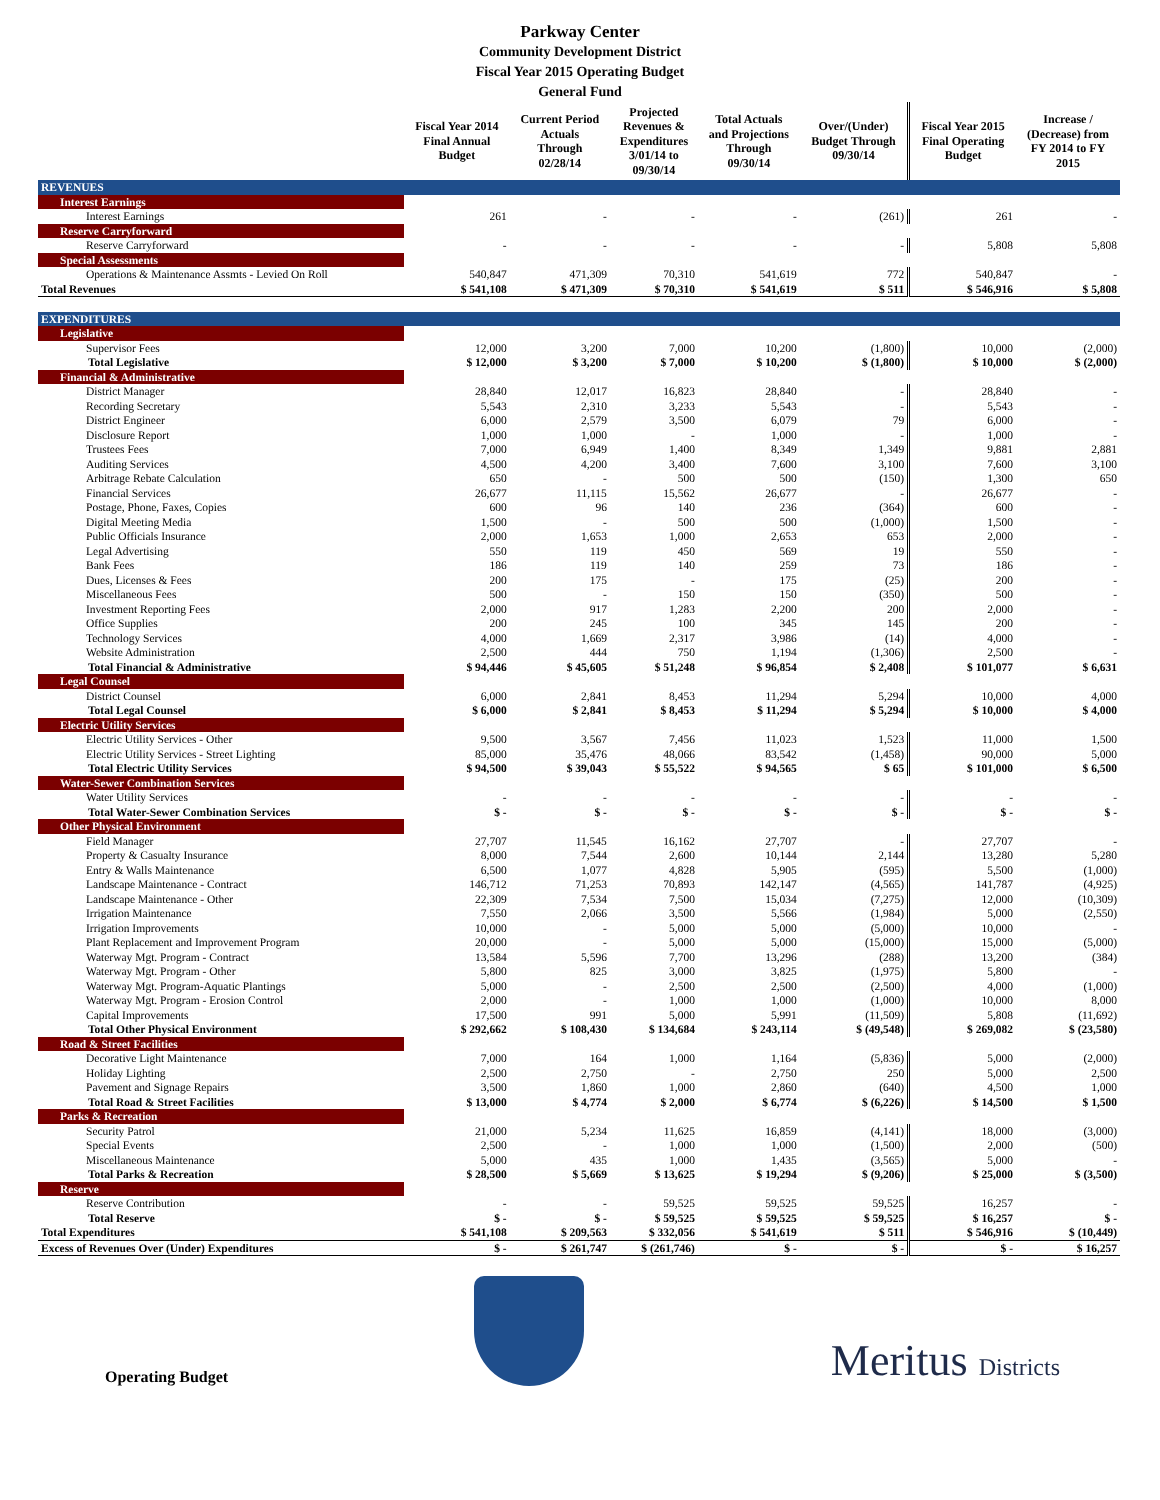Parkway Center
Community Development District
Fiscal Year 2015 Operating Budget
General Fund
| | Fiscal Year 2014 Final Annual Budget | Current Period Actuals Through 02/28/14 | Projected Revenues & Expenditures 3/01/14 to 09/30/14 | Total Actuals and Projections Through 09/30/14 | Over/(Under) Budget Through 09/30/14 | Fiscal Year 2015 Final Operating Budget | Increase / (Decrease) from FY 2014 to FY 2015 |
| --- | --- | --- | --- | --- | --- | --- | --- |
| REVENUES | | | | | | | |
| Interest Earnings | | | | | | | |
| Interest Earnings | 261 | - | - | - | (261) | 261 | - |
| Reserve Carryforward | | | | | | | |
| Reserve Carryforward | - | - | - | - | - | 5,808 | 5,808 |
| Special Assessments | | | | | | | |
| Operations & Maintenance Assmts - Levied On Roll | 540,847 | 471,309 | 70,310 | 541,619 | 772 | 540,847 | - |
| Total Revenues | $ 541,108 | $ 471,309 | $ 70,310 | $ 541,619 | $ 511 | $ 546,916 | $ 5,808 |
| EXPENDITURES | | | | | | | |
| Legislative | | | | | | | |
| Supervisor Fees | 12,000 | 3,200 | 7,000 | 10,200 | (1,800) | 10,000 | (2,000) |
| Total Legislative | $ 12,000 | $ 3,200 | $ 7,000 | $ 10,200 | $ (1,800) | $ 10,000 | $ (2,000) |
| Financial & Administrative | | | | | | | |
| District Manager | 28,840 | 12,017 | 16,823 | 28,840 | - | 28,840 | - |
| Recording Secretary | 5,543 | 2,310 | 3,233 | 5,543 | - | 5,543 | - |
| District Engineer | 6,000 | 2,579 | 3,500 | 6,079 | 79 | 6,000 | - |
| Disclosure Report | 1,000 | 1,000 | - | 1,000 | - | 1,000 | - |
| Trustees Fees | 7,000 | 6,949 | 1,400 | 8,349 | 1,349 | 9,881 | 2,881 |
| Auditing Services | 4,500 | 4,200 | 3,400 | 7,600 | 3,100 | 7,600 | 3,100 |
| Arbitrage Rebate Calculation | 650 | - | 500 | 500 | (150) | 1,300 | 650 |
| Financial Services | 26,677 | 11,115 | 15,562 | 26,677 | - | 26,677 | - |
| Postage, Phone, Faxes, Copies | 600 | 96 | 140 | 236 | (364) | 600 | - |
| Digital Meeting Media | 1,500 | - | 500 | 500 | (1,000) | 1,500 | - |
| Public Officials Insurance | 2,000 | 1,653 | 1,000 | 2,653 | 653 | 2,000 | - |
| Legal Advertising | 550 | 119 | 450 | 569 | 19 | 550 | - |
| Bank Fees | 186 | 119 | 140 | 259 | 73 | 186 | - |
| Dues, Licenses & Fees | 200 | 175 | - | 175 | (25) | 200 | - |
| Miscellaneous Fees | 500 | - | 150 | 150 | (350) | 500 | - |
| Investment Reporting Fees | 2,000 | 917 | 1,283 | 2,200 | 200 | 2,000 | - |
| Office Supplies | 200 | 245 | 100 | 345 | 145 | 200 | - |
| Technology Services | 4,000 | 1,669 | 2,317 | 3,986 | (14) | 4,000 | - |
| Website Administration | 2,500 | 444 | 750 | 1,194 | (1,306) | 2,500 | - |
| Total Financial & Administrative | $ 94,446 | $ 45,605 | $ 51,248 | $ 96,854 | $ 2,408 | $ 101,077 | $ 6,631 |
| Legal Counsel | | | | | | | |
| District Counsel | 6,000 | 2,841 | 8,453 | 11,294 | 5,294 | 10,000 | 4,000 |
| Total Legal Counsel | $ 6,000 | $ 2,841 | $ 8,453 | $ 11,294 | $ 5,294 | $ 10,000 | $ 4,000 |
| Electric Utility Services | | | | | | | |
| Electric Utility Services - Other | 9,500 | 3,567 | 7,456 | 11,023 | 1,523 | 11,000 | 1,500 |
| Electric Utility Services - Street Lighting | 85,000 | 35,476 | 48,066 | 83,542 | (1,458) | 90,000 | 5,000 |
| Total Electric Utility Services | $ 94,500 | $ 39,043 | $ 55,522 | $ 94,565 | $ 65 | $ 101,000 | $ 6,500 |
| Water-Sewer Combination Services | | | | | | | |
| Water Utility Services | - | - | - | - | - | - | - |
| Total Water-Sewer Combination Services | $ - | $ - | $ - | $ - | $ - | $ - | $ - |
| Other Physical Environment | | | | | | | |
| Field Manager | 27,707 | 11,545 | 16,162 | 27,707 | - | 27,707 | - |
| Property & Casualty Insurance | 8,000 | 7,544 | 2,600 | 10,144 | 2,144 | 13,280 | 5,280 |
| Entry & Walls Maintenance | 6,500 | 1,077 | 4,828 | 5,905 | (595) | 5,500 | (1,000) |
| Landscape Maintenance - Contract | 146,712 | 71,253 | 70,893 | 142,147 | (4,565) | 141,787 | (4,925) |
| Landscape Maintenance - Other | 22,309 | 7,534 | 7,500 | 15,034 | (7,275) | 12,000 | (10,309) |
| Irrigation Maintenance | 7,550 | 2,066 | 3,500 | 5,566 | (1,984) | 5,000 | (2,550) |
| Irrigation Improvements | 10,000 | - | 5,000 | 5,000 | (5,000) | 10,000 | - |
| Plant Replacement and Improvement Program | 20,000 | - | 5,000 | 5,000 | (15,000) | 15,000 | (5,000) |
| Waterway Mgt. Program - Contract | 13,584 | 5,596 | 7,700 | 13,296 | (288) | 13,200 | (384) |
| Waterway Mgt. Program - Other | 5,800 | 825 | 3,000 | 3,825 | (1,975) | 5,800 | - |
| Waterway Mgt. Program-Aquatic Plantings | 5,000 | - | 2,500 | 2,500 | (2,500) | 4,000 | (1,000) |
| Waterway Mgt. Program - Erosion Control | 2,000 | - | 1,000 | 1,000 | (1,000) | 10,000 | 8,000 |
| Capital Improvements | 17,500 | 991 | 5,000 | 5,991 | (11,509) | 5,808 | (11,692) |
| Total Other Physical Environment | $ 292,662 | $ 108,430 | $ 134,684 | $ 243,114 | $ (49,548) | $ 269,082 | $ (23,580) |
| Road & Street Facilities | | | | | | | |
| Decorative Light Maintenance | 7,000 | 164 | 1,000 | 1,164 | (5,836) | 5,000 | (2,000) |
| Holiday Lighting | 2,500 | 2,750 | - | 2,750 | 250 | 5,000 | 2,500 |
| Pavement and Signage Repairs | 3,500 | 1,860 | 1,000 | 2,860 | (640) | 4,500 | 1,000 |
| Total Road & Street Facilities | $ 13,000 | $ 4,774 | $ 2,000 | $ 6,774 | $ (6,226) | $ 14,500 | $ 1,500 |
| Parks & Recreation | | | | | | | |
| Security Patrol | 21,000 | 5,234 | 11,625 | 16,859 | (4,141) | 18,000 | (3,000) |
| Special Events | 2,500 | - | 1,000 | 1,000 | (1,500) | 2,000 | (500) |
| Miscellaneous Maintenance | 5,000 | 435 | 1,000 | 1,435 | (3,565) | 5,000 | - |
| Total Parks & Recreation | $ 28,500 | $ 5,669 | $ 13,625 | $ 19,294 | $ (9,206) | $ 25,000 | $ (3,500) |
| Reserve | | | | | | | |
| Reserve Contribution | - | - | 59,525 | 59,525 | 59,525 | 16,257 | - |
| Total Reserve | $ - | $ - | $ 59,525 | $ 59,525 | $ 59,525 | $ 16,257 | $ - |
| Total Expenditures | $ 541,108 | $ 209,563 | $ 332,056 | $ 541,619 | $ 511 | $ 546,916 | $ (10,449) |
| Excess of Revenues Over (Under) Expenditures | $ - | $ 261,747 | $ (261,746) | $ - | $ - | $ - | $ 16,257 |
Operating Budget
Meritus Districts